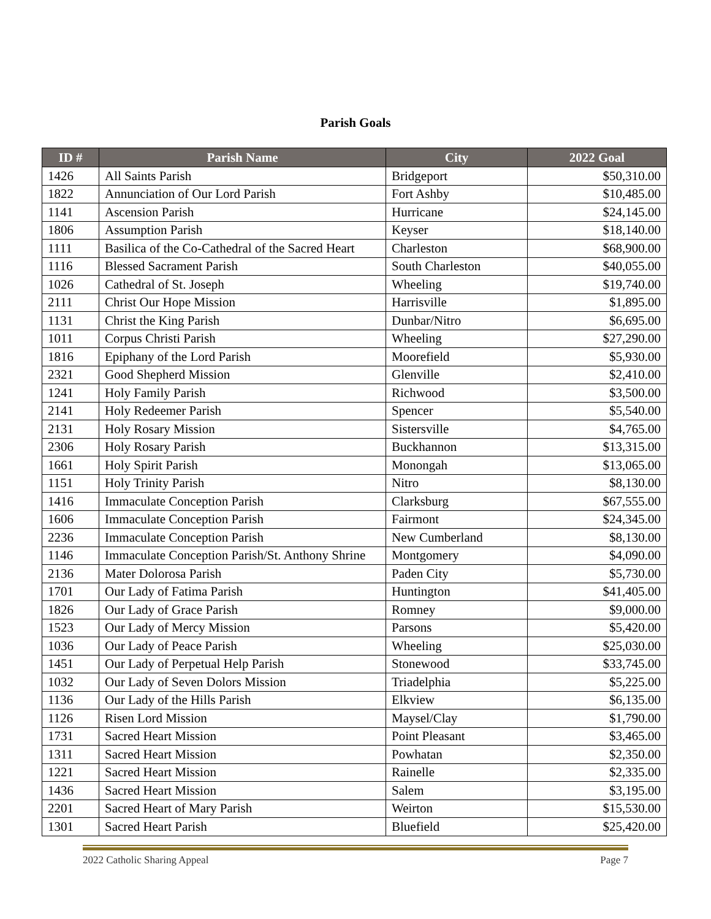Parish Goals
| ID # | Parish Name | City | 2022 Goal |
| --- | --- | --- | --- |
| 1426 | All Saints Parish | Bridgeport | $50,310.00 |
| 1822 | Annunciation of Our Lord Parish | Fort Ashby | $10,485.00 |
| 1141 | Ascension Parish | Hurricane | $24,145.00 |
| 1806 | Assumption Parish | Keyser | $18,140.00 |
| 1111 | Basilica of the Co-Cathedral of the Sacred Heart | Charleston | $68,900.00 |
| 1116 | Blessed Sacrament Parish | South Charleston | $40,055.00 |
| 1026 | Cathedral of St. Joseph | Wheeling | $19,740.00 |
| 2111 | Christ Our Hope Mission | Harrisville | $1,895.00 |
| 1131 | Christ the King Parish | Dunbar/Nitro | $6,695.00 |
| 1011 | Corpus Christi Parish | Wheeling | $27,290.00 |
| 1816 | Epiphany of the Lord Parish | Moorefield | $5,930.00 |
| 2321 | Good Shepherd Mission | Glenville | $2,410.00 |
| 1241 | Holy Family Parish | Richwood | $3,500.00 |
| 2141 | Holy Redeemer Parish | Spencer | $5,540.00 |
| 2131 | Holy Rosary Mission | Sistersville | $4,765.00 |
| 2306 | Holy Rosary Parish | Buckhannon | $13,315.00 |
| 1661 | Holy Spirit Parish | Monongah | $13,065.00 |
| 1151 | Holy Trinity Parish | Nitro | $8,130.00 |
| 1416 | Immaculate Conception Parish | Clarksburg | $67,555.00 |
| 1606 | Immaculate Conception Parish | Fairmont | $24,345.00 |
| 2236 | Immaculate Conception Parish | New Cumberland | $8,130.00 |
| 1146 | Immaculate Conception Parish/St. Anthony Shrine | Montgomery | $4,090.00 |
| 2136 | Mater Dolorosa Parish | Paden City | $5,730.00 |
| 1701 | Our Lady of Fatima Parish | Huntington | $41,405.00 |
| 1826 | Our Lady of Grace Parish | Romney | $9,000.00 |
| 1523 | Our Lady of Mercy Mission | Parsons | $5,420.00 |
| 1036 | Our Lady of Peace Parish | Wheeling | $25,030.00 |
| 1451 | Our Lady of Perpetual Help Parish | Stonewood | $33,745.00 |
| 1032 | Our Lady of Seven Dolors Mission | Triadelphia | $5,225.00 |
| 1136 | Our Lady of the Hills Parish | Elkview | $6,135.00 |
| 1126 | Risen Lord Mission | Maysel/Clay | $1,790.00 |
| 1731 | Sacred Heart Mission | Point Pleasant | $3,465.00 |
| 1311 | Sacred Heart Mission | Powhatan | $2,350.00 |
| 1221 | Sacred Heart Mission | Rainelle | $2,335.00 |
| 1436 | Sacred Heart Mission | Salem | $3,195.00 |
| 2201 | Sacred Heart of Mary Parish | Weirton | $15,530.00 |
| 1301 | Sacred Heart Parish | Bluefield | $25,420.00 |
2022 Catholic Sharing Appeal Page 7